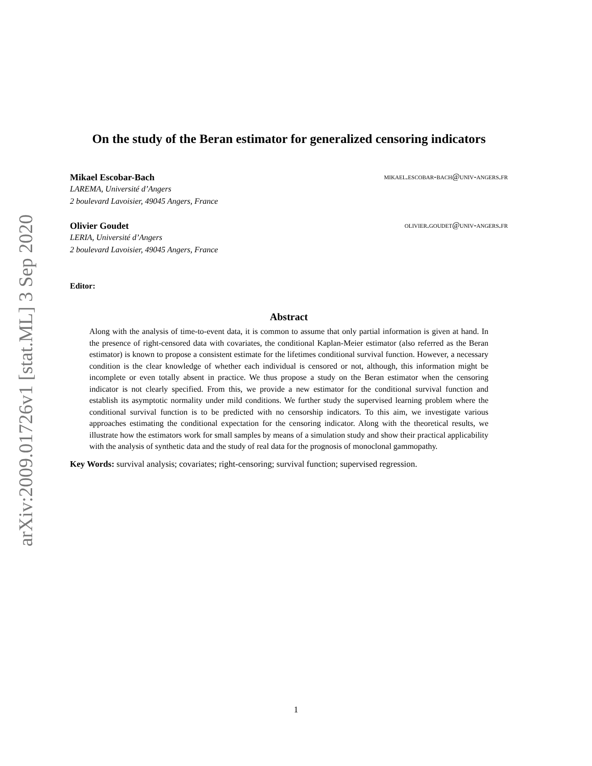arXiv:2009.01726v1 [stat.ML] 3 Sep 2020
On the study of the Beran estimator for generalized censoring indicators
Mikael Escobar-Bach mikael.escobar-bach@univ-angers.fr
LAREMA, Université d’Angers
2 boulevard Lavoisier, 49045 Angers, France
Olivier Goudet olivier.goudet@univ-angers.fr
LERIA, Université d’Angers
2 boulevard Lavoisier, 49045 Angers, France
Editor:
Abstract
Along with the analysis of time-to-event data, it is common to assume that only partial information is given at hand. In the presence of right-censored data with covariates, the conditional Kaplan-Meier estimator (also referred as the Beran estimator) is known to propose a consistent estimate for the lifetimes conditional survival function. However, a necessary condition is the clear knowledge of whether each individual is censored or not, although, this information might be incomplete or even totally absent in practice. We thus propose a study on the Beran estimator when the censoring indicator is not clearly specified. From this, we provide a new estimator for the conditional survival function and establish its asymptotic normality under mild conditions. We further study the supervised learning problem where the conditional survival function is to be predicted with no censorship indicators. To this aim, we investigate various approaches estimating the conditional expectation for the censoring indicator. Along with the theoretical results, we illustrate how the estimators work for small samples by means of a simulation study and show their practical applicability with the analysis of synthetic data and the study of real data for the prognosis of monoclonal gammopathy.
Key Words: survival analysis; covariates; right-censoring; survival function; supervised regression.
1